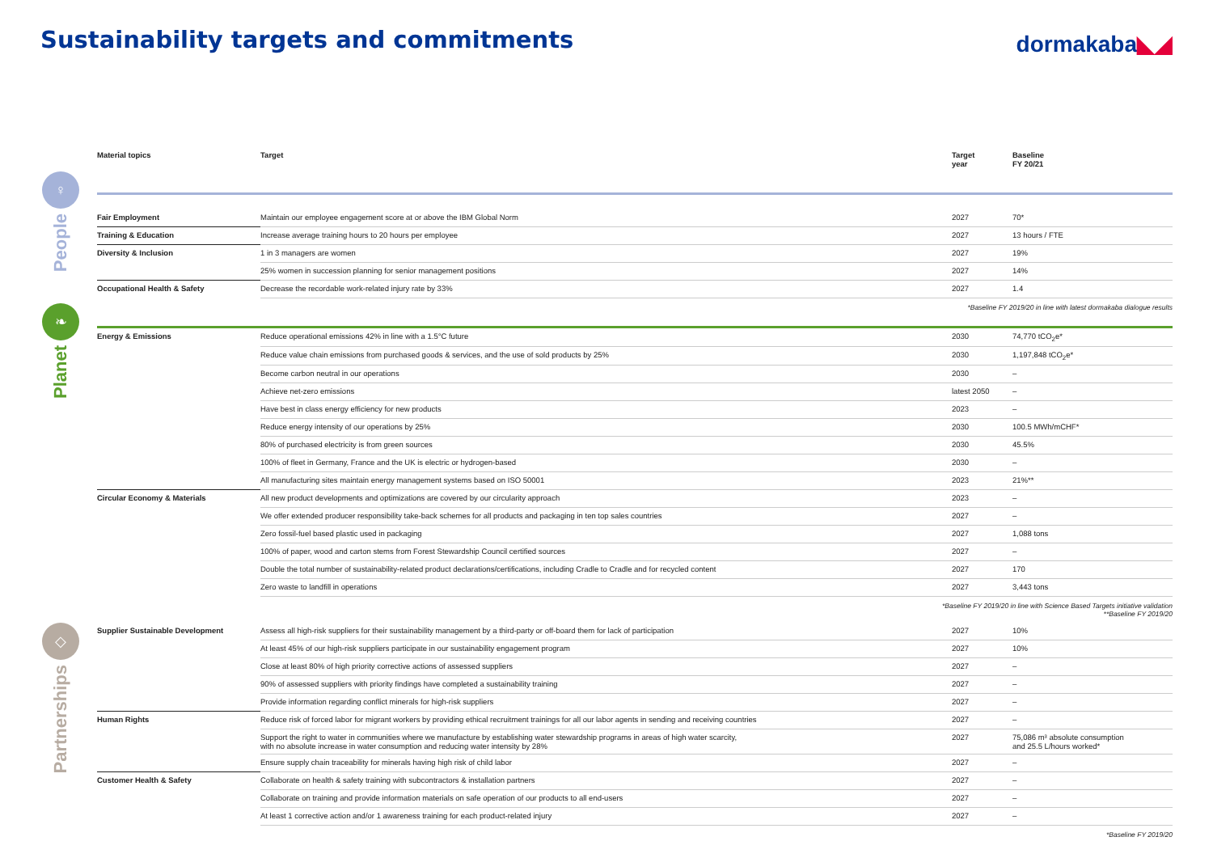Sustainability targets and commitments
dormakaba◣◢
♀
People
| Material topics | Target | Target year | Baseline FY 20/21 |
| --- | --- | --- | --- |
| Fair Employment | Maintain our employee engagement score at or above the IBM Global Norm | 2027 | 70* |
| Training & Education | Increase average training hours to 20 hours per employee | 2027 | 13 hours / FTE |
| Diversity & Inclusion | 1 in 3 managers are women | 2027 | 19% |
| | 25% women in succession planning for senior management positions | 2027 | 14% |
| Occupational Health & Safety | Decrease the recordable work-related injury rate by 33% | 2027 | 1.4 |
*Baseline FY 2019/20 in line with latest dormakaba dialogue results
❧
Planet
| Energy & Emissions | Reduce operational emissions 42% in line with a 1.5°C future | 2030 | 74,770 tCO<sub>2</sub>e* |
| | Reduce value chain emissions from purchased goods & services, and the use of sold products by 25% | 2030 | 1,197,848 tCO<sub>2</sub>e* |
| | Become carbon neutral in our operations | 2030 | – |
| | Achieve net-zero emissions | latest 2050 | – |
| | Have best in class energy efficiency for new products | 2023 | – |
| | Reduce energy intensity of our operations by 25% | 2030 | 100.5 MWh/mCHF* |
| | 80% of purchased electricity is from green sources | 2030 | 45.5% |
| | 100% of fleet in Germany, France and the UK is electric or hydrogen-based | 2030 | – |
| | All manufacturing sites maintain energy management systems based on ISO 50001 | 2023 | 21%** |
| Circular Economy & Materials | All new product developments and optimizations are covered by our circularity approach | 2023 | – |
| | We offer extended producer responsibility take-back schemes for all products and packaging in ten top sales countries | 2027 | – |
| | Zero fossil-fuel based plastic used in packaging | 2027 | 1,088 tons |
| | 100% of paper, wood and carton stems from Forest Stewardship Council certified sources | 2027 | – |
| | Double the total number of sustainability-related product declarations/certifications, including Cradle to Cradle and for recycled content | 2027 | 170 |
| | Zero waste to landfill in operations | 2027 | 3,443 tons |
*Baseline FY 2019/20 in line with Science Based Targets initiative validation
**Baseline FY 2019/20
◇
Partnerships
| Supplier Sustainable Development | Assess all high-risk suppliers for their sustainability management by a third-party or off-board them for lack of participation | 2027 | 10% |
| | At least 45% of our high-risk suppliers participate in our sustainability engagement program | 2027 | 10% |
| | Close at least 80% of high priority corrective actions of assessed suppliers | 2027 | – |
| | 90% of assessed suppliers with priority findings have completed a sustainability training | 2027 | – |
| | Provide information regarding conflict minerals for high-risk suppliers | 2027 | – |
| Human Rights | Reduce risk of forced labor for migrant workers by providing ethical recruitment trainings for all our labor agents in sending and receiving countries | 2027 | – |
| | Support the right to water in communities where we manufacture by establishing water stewardship programs in areas of high water scarcity, with no absolute increase in water consumption and reducing water intensity by 28% | 2027 | 75,086 m³ absolute consumption and 25.5 L/hours worked* |
| | Ensure supply chain traceability for minerals having high risk of child labor | 2027 | – |
| Customer Health & Safety | Collaborate on health & safety training with subcontractors & installation partners | 2027 | – |
| | Collaborate on training and provide information materials on safe operation of our products to all end-users | 2027 | – |
| | At least 1 corrective action and/or 1 awareness training for each product-related injury | 2027 | – |
*Baseline FY 2019/20